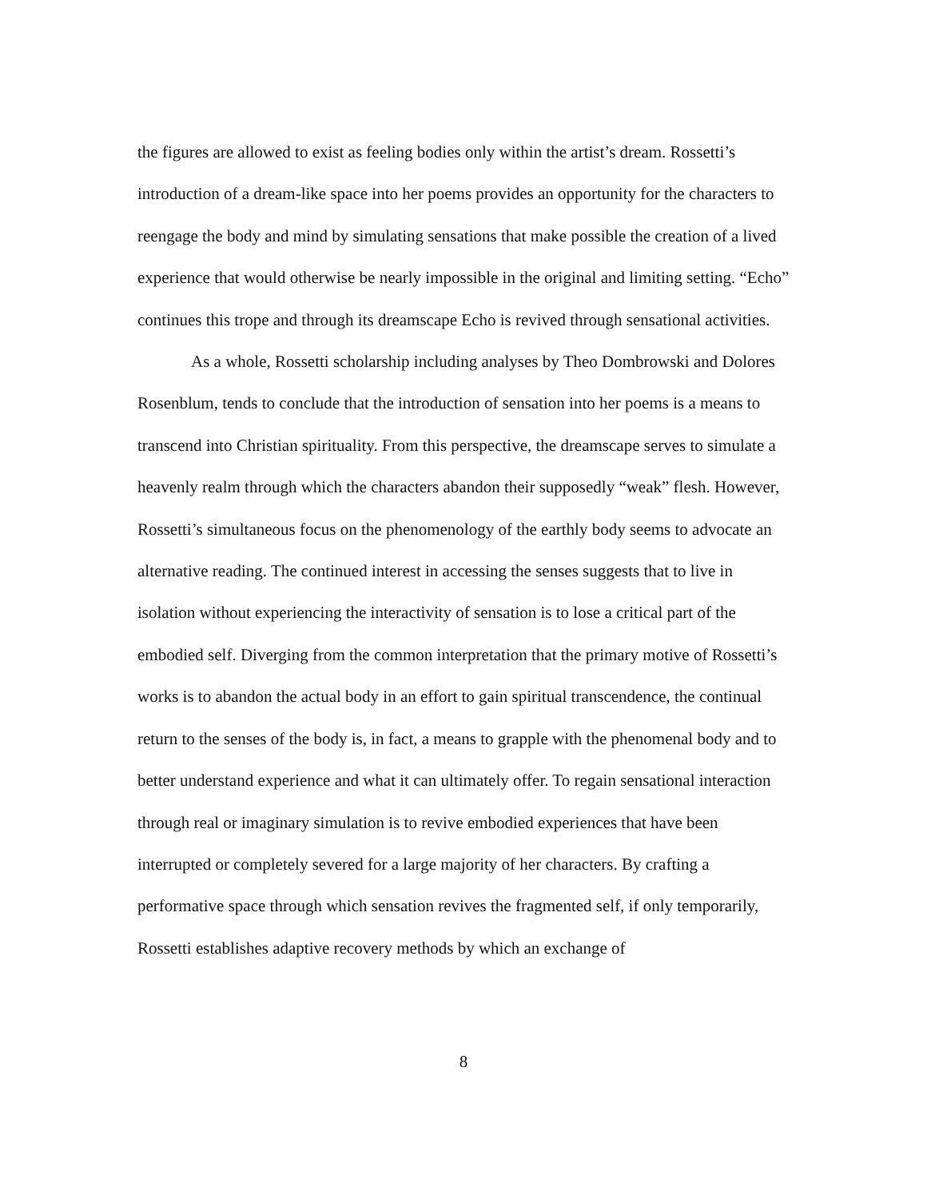the figures are allowed to exist as feeling bodies only within the artist’s dream. Rossetti’s introduction of a dream-like space into her poems provides an opportunity for the characters to reengage the body and mind by simulating sensations that make possible the creation of a lived experience that would otherwise be nearly impossible in the original and limiting setting. “Echo” continues this trope and through its dreamscape Echo is revived through sensational activities.
As a whole, Rossetti scholarship including analyses by Theo Dombrowski and Dolores Rosenblum, tends to conclude that the introduction of sensation into her poems is a means to transcend into Christian spirituality. From this perspective, the dreamscape serves to simulate a heavenly realm through which the characters abandon their supposedly “weak” flesh. However, Rossetti’s simultaneous focus on the phenomenology of the earthly body seems to advocate an alternative reading. The continued interest in accessing the senses suggests that to live in isolation without experiencing the interactivity of sensation is to lose a critical part of the embodied self. Diverging from the common interpretation that the primary motive of Rossetti’s works is to abandon the actual body in an effort to gain spiritual transcendence, the continual return to the senses of the body is, in fact, a means to grapple with the phenomenal body and to better understand experience and what it can ultimately offer. To regain sensational interaction through real or imaginary simulation is to revive embodied experiences that have been interrupted or completely severed for a large majority of her characters. By crafting a performative space through which sensation revives the fragmented self, if only temporarily, Rossetti establishes adaptive recovery methods by which an exchange of
8